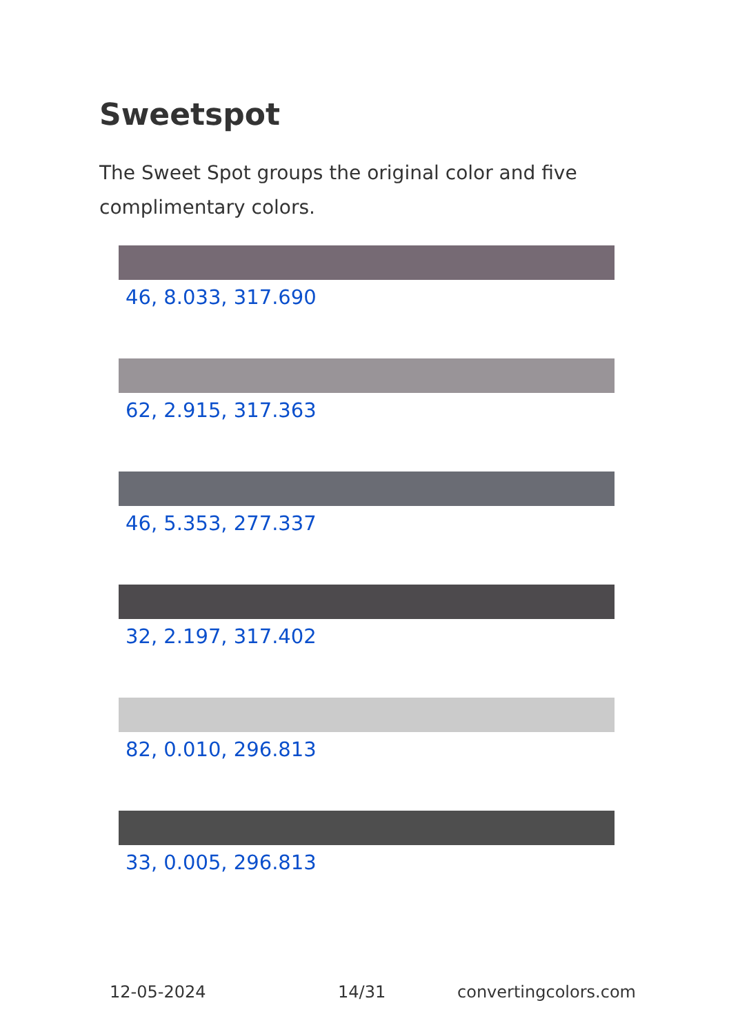Sweetspot
The Sweet Spot groups the original color and five complimentary colors.
46, 8.033, 317.690
62, 2.915, 317.363
46, 5.353, 277.337
32, 2.197, 317.402
82, 0.010, 296.813
33, 0.005, 296.813
12-05-2024 14/31 convertingcolors.com